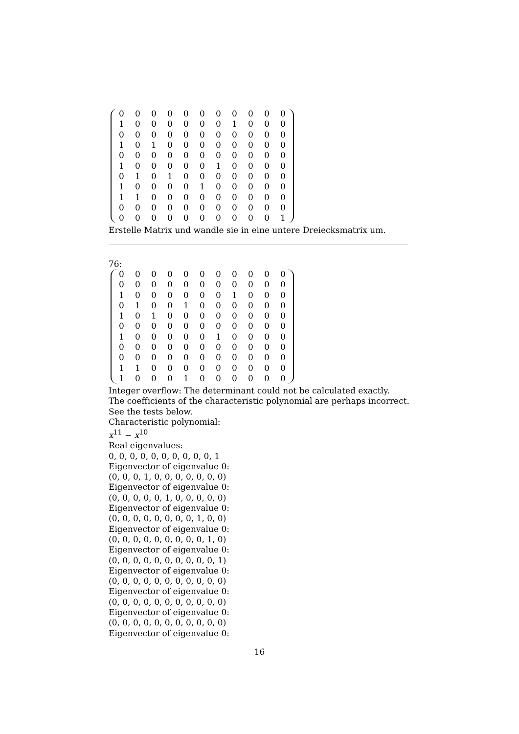| 0 | 0 | 0 | 0 | 0 | 0 | 0 | 0 | 0 | 0 | 0 |
| 1 | 0 | 0 | 0 | 0 | 0 | 0 | 1 | 0 | 0 | 0 |
| 0 | 0 | 0 | 0 | 0 | 0 | 0 | 0 | 0 | 0 | 0 |
| 1 | 0 | 1 | 0 | 0 | 0 | 0 | 0 | 0 | 0 | 0 |
| 0 | 0 | 0 | 0 | 0 | 0 | 0 | 0 | 0 | 0 | 0 |
| 1 | 0 | 0 | 0 | 0 | 0 | 1 | 0 | 0 | 0 | 0 |
| 0 | 1 | 0 | 1 | 0 | 0 | 0 | 0 | 0 | 0 | 0 |
| 1 | 0 | 0 | 0 | 0 | 1 | 0 | 0 | 0 | 0 | 0 |
| 1 | 1 | 0 | 0 | 0 | 0 | 0 | 0 | 0 | 0 | 0 |
| 0 | 0 | 0 | 0 | 0 | 0 | 0 | 0 | 0 | 0 | 0 |
| 0 | 0 | 0 | 0 | 0 | 0 | 0 | 0 | 0 | 0 | 1 |
Erstelle Matrix und wandle sie in eine untere Dreiecksmatrix um.
76:
| 0 | 0 | 0 | 0 | 0 | 0 | 0 | 0 | 0 | 0 | 0 |
| 0 | 0 | 0 | 0 | 0 | 0 | 0 | 0 | 0 | 0 | 0 |
| 1 | 0 | 0 | 0 | 0 | 0 | 0 | 1 | 0 | 0 | 0 |
| 0 | 1 | 0 | 0 | 1 | 0 | 0 | 0 | 0 | 0 | 0 |
| 1 | 0 | 1 | 0 | 0 | 0 | 0 | 0 | 0 | 0 | 0 |
| 0 | 0 | 0 | 0 | 0 | 0 | 0 | 0 | 0 | 0 | 0 |
| 1 | 0 | 0 | 0 | 0 | 0 | 1 | 0 | 0 | 0 | 0 |
| 0 | 0 | 0 | 0 | 0 | 0 | 0 | 0 | 0 | 0 | 0 |
| 0 | 0 | 0 | 0 | 0 | 0 | 0 | 0 | 0 | 0 | 0 |
| 1 | 1 | 0 | 0 | 0 | 0 | 0 | 0 | 0 | 0 | 0 |
| 1 | 0 | 0 | 0 | 1 | 0 | 0 | 0 | 0 | 0 | 0 |
Integer overflow: The determinant could not be calculated exactly.
The coefficients of the characteristic polynomial are perhaps incorrect.
See the tests below.
Characteristic polynomial:
x<sup>11</sup> − x<sup>10</sup>
Real eigenvalues:
0, 0, 0, 0, 0, 0, 0, 0, 0, 0, 1
Eigenvector of eigenvalue 0:
(0, 0, 0, 1, 0, 0, 0, 0, 0, 0, 0)
Eigenvector of eigenvalue 0:
(0, 0, 0, 0, 0, 1, 0, 0, 0, 0, 0)
Eigenvector of eigenvalue 0:
(0, 0, 0, 0, 0, 0, 0, 0, 1, 0, 0)
Eigenvector of eigenvalue 0:
(0, 0, 0, 0, 0, 0, 0, 0, 0, 1, 0)
Eigenvector of eigenvalue 0:
(0, 0, 0, 0, 0, 0, 0, 0, 0, 0, 1)
Eigenvector of eigenvalue 0:
(0, 0, 0, 0, 0, 0, 0, 0, 0, 0, 0)
Eigenvector of eigenvalue 0:
(0, 0, 0, 0, 0, 0, 0, 0, 0, 0, 0)
Eigenvector of eigenvalue 0:
(0, 0, 0, 0, 0, 0, 0, 0, 0, 0, 0)
Eigenvector of eigenvalue 0:
16